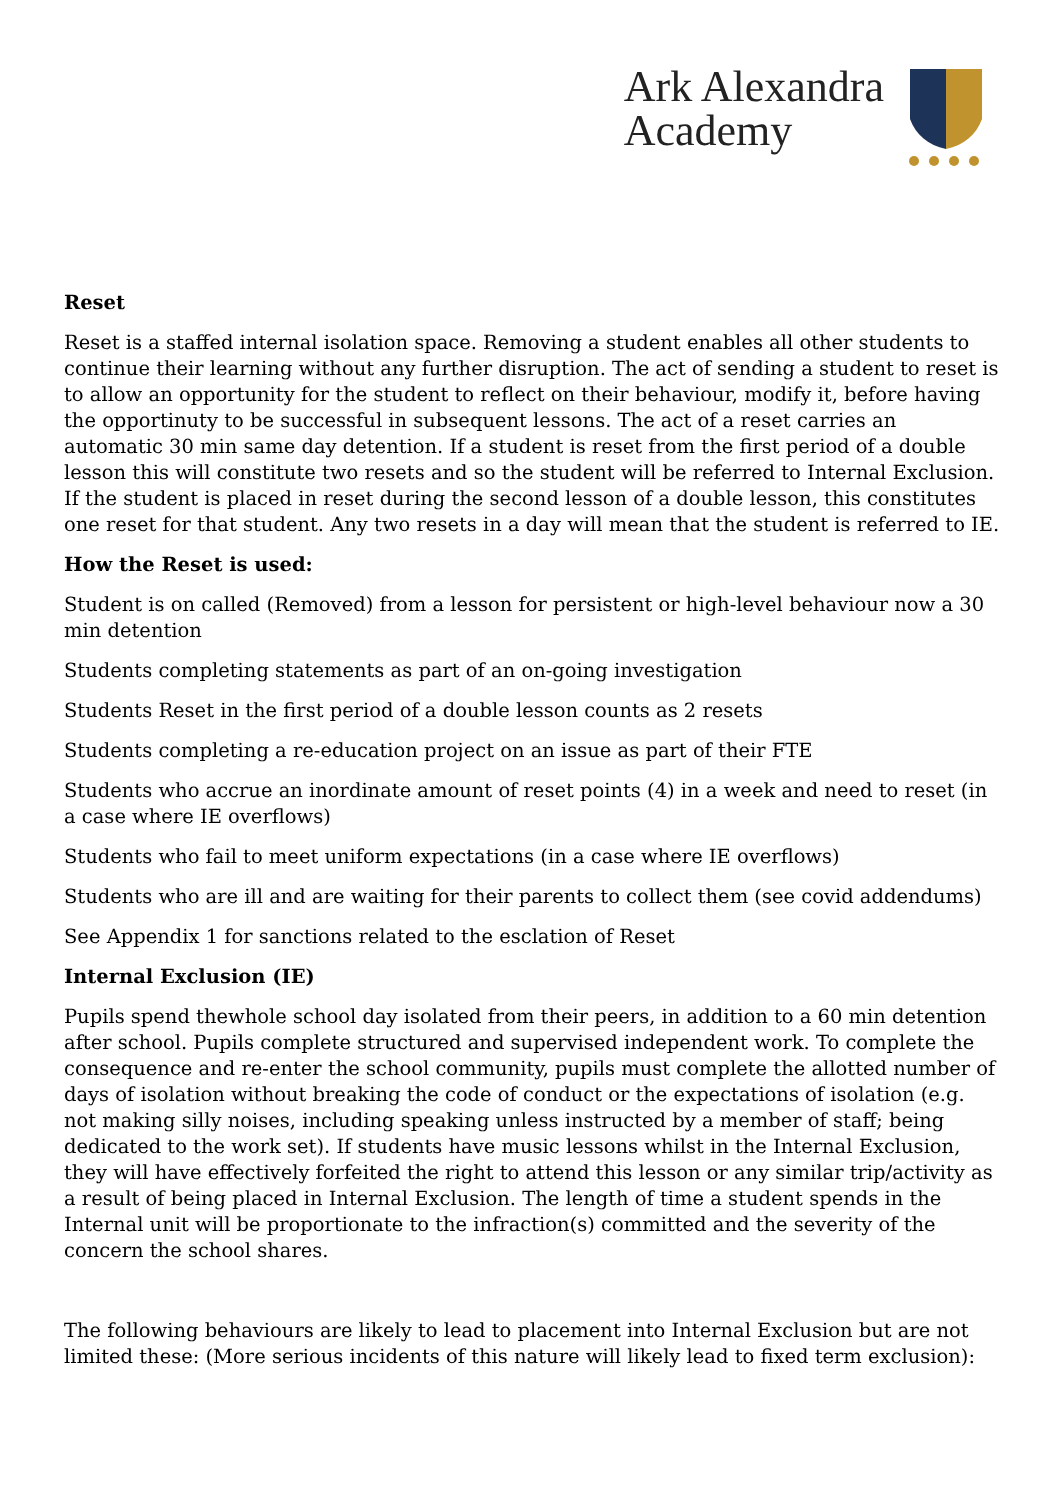Ark Alexandra
Academy
Reset
Reset is a staffed internal isolation space. Removing a student enables all other students to continue their learning without any further disruption. The act of sending a student to reset is to allow an opportunity for the student to reflect on their behaviour, modify it, before having the opportinuty to be successful in subsequent lessons. The act of a reset carries an automatic 30 min same day detention. If a student is reset from the first period of a double lesson this will constitute two resets and so the student will be referred to Internal Exclusion. If the student is placed in reset during the second lesson of a double lesson, this constitutes one reset for that student. Any two resets in a day will mean that the student is referred to IE.
How the Reset is used:
Student is on called (Removed) from a lesson for persistent or high-level behaviour now a 30 min detention
Students completing statements as part of an on-going investigation
Students Reset in the first period of a double lesson counts as 2 resets
Students completing a re-education project on an issue as part of their FTE
Students who accrue an inordinate amount of reset points (4) in a week and need to reset (in a case where IE overflows)
Students who fail to meet uniform expectations (in a case where IE overflows)
Students who are ill and are waiting for their parents to collect them (see covid addendums)
See Appendix 1 for sanctions related to the esclation of Reset
Internal Exclusion (IE)
Pupils spend thewhole school day isolated from their peers, in addition to a 60 min detention after school. Pupils complete structured and supervised independent work. To complete the consequence and re-enter the school community, pupils must complete the allotted number of days of isolation without breaking the code of conduct or the expectations of isolation (e.g. not making silly noises, including speaking unless instructed by a member of staff; being dedicated to the work set). If students have music lessons whilst in the Internal Exclusion, they will have effectively forfeited the right to attend this lesson or any similar trip/activity as a result of being placed in Internal Exclusion. The length of time a student spends in the Internal unit will be proportionate to the infraction(s) committed and the severity of the concern the school shares.
The following behaviours are likely to lead to placement into Internal Exclusion but are not limited these: (More serious incidents of this nature will likely lead to fixed term exclusion):